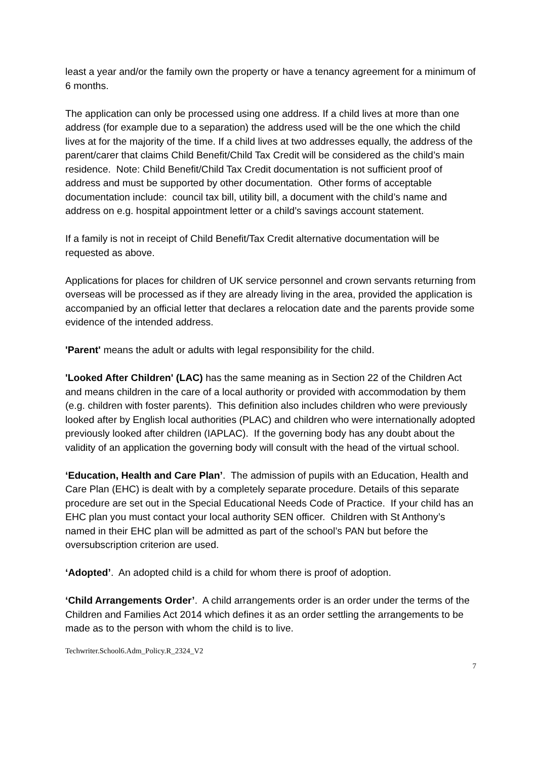least a year and/or the family own the property or have a tenancy agreement for a minimum of 6 months.
The application can only be processed using one address. If a child lives at more than one address (for example due to a separation) the address used will be the one which the child lives at for the majority of the time. If a child lives at two addresses equally, the address of the parent/carer that claims Child Benefit/Child Tax Credit will be considered as the child’s main residence. Note: Child Benefit/Child Tax Credit documentation is not sufficient proof of address and must be supported by other documentation. Other forms of acceptable documentation include: council tax bill, utility bill, a document with the child’s name and address on e.g. hospital appointment letter or a child’s savings account statement.
If a family is not in receipt of Child Benefit/Tax Credit alternative documentation will be requested as above.
Applications for places for children of UK service personnel and crown servants returning from overseas will be processed as if they are already living in the area, provided the application is accompanied by an official letter that declares a relocation date and the parents provide some evidence of the intended address.
'Parent' means the adult or adults with legal responsibility for the child.
'Looked After Children' (LAC) has the same meaning as in Section 22 of the Children Act and means children in the care of a local authority or provided with accommodation by them (e.g. children with foster parents). This definition also includes children who were previously looked after by English local authorities (PLAC) and children who were internationally adopted previously looked after children (IAPLAC). If the governing body has any doubt about the validity of an application the governing body will consult with the head of the virtual school.
‘Education, Health and Care Plan’. The admission of pupils with an Education, Health and Care Plan (EHC) is dealt with by a completely separate procedure. Details of this separate procedure are set out in the Special Educational Needs Code of Practice. If your child has an EHC plan you must contact your local authority SEN officer. Children with St Anthony’s named in their EHC plan will be admitted as part of the school’s PAN but before the oversubscription criterion are used.
‘Adopted’. An adopted child is a child for whom there is proof of adoption.
‘Child Arrangements Order’. A child arrangements order is an order under the terms of the Children and Families Act 2014 which defines it as an order settling the arrangements to be made as to the person with whom the child is to live.
Techwriter.School6.Adm_Policy.R_2324_V2
7